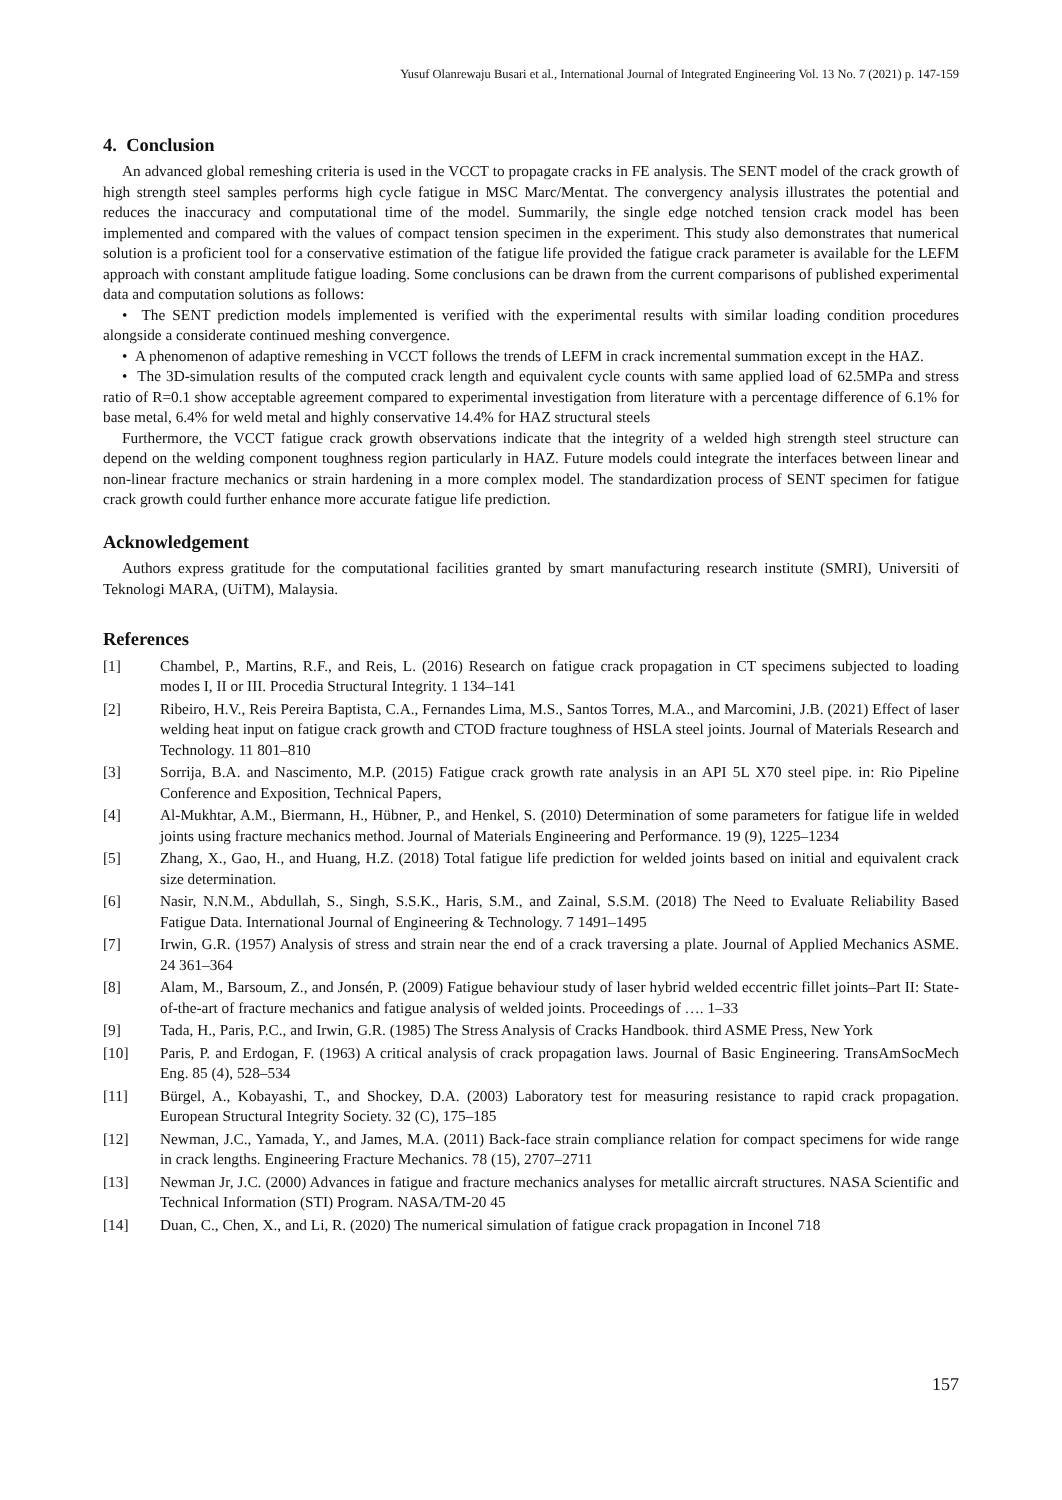Yusuf Olanrewaju Busari et al., International Journal of Integrated Engineering Vol. 13 No. 7 (2021) p. 147-159
4. Conclusion
An advanced global remeshing criteria is used in the VCCT to propagate cracks in FE analysis. The SENT model of the crack growth of high strength steel samples performs high cycle fatigue in MSC Marc/Mentat. The convergency analysis illustrates the potential and reduces the inaccuracy and computational time of the model. Summarily, the single edge notched tension crack model has been implemented and compared with the values of compact tension specimen in the experiment. This study also demonstrates that numerical solution is a proficient tool for a conservative estimation of the fatigue life provided the fatigue crack parameter is available for the LEFM approach with constant amplitude fatigue loading. Some conclusions can be drawn from the current comparisons of published experimental data and computation solutions as follows:
• The SENT prediction models implemented is verified with the experimental results with similar loading condition procedures alongside a considerate continued meshing convergence.
• A phenomenon of adaptive remeshing in VCCT follows the trends of LEFM in crack incremental summation except in the HAZ.
• The 3D-simulation results of the computed crack length and equivalent cycle counts with same applied load of 62.5MPa and stress ratio of R=0.1 show acceptable agreement compared to experimental investigation from literature with a percentage difference of 6.1% for base metal, 6.4% for weld metal and highly conservative 14.4% for HAZ structural steels
Furthermore, the VCCT fatigue crack growth observations indicate that the integrity of a welded high strength steel structure can depend on the welding component toughness region particularly in HAZ. Future models could integrate the interfaces between linear and non-linear fracture mechanics or strain hardening in a more complex model. The standardization process of SENT specimen for fatigue crack growth could further enhance more accurate fatigue life prediction.
Acknowledgement
Authors express gratitude for the computational facilities granted by smart manufacturing research institute (SMRI), Universiti of Teknologi MARA, (UiTM), Malaysia.
References
| [1] | Chambel, P., Martins, R.F., and Reis, L. (2016) Research on fatigue crack propagation in CT specimens subjected to loading modes I, II or III. Procedia Structural Integrity. 1 134–141 |
| [2] | Ribeiro, H.V., Reis Pereira Baptista, C.A., Fernandes Lima, M.S., Santos Torres, M.A., and Marcomini, J.B. (2021) Effect of laser welding heat input on fatigue crack growth and CTOD fracture toughness of HSLA steel joints. Journal of Materials Research and Technology. 11 801–810 |
| [3] | Sorrija, B.A. and Nascimento, M.P. (2015) Fatigue crack growth rate analysis in an API 5L X70 steel pipe. in: Rio Pipeline Conference and Exposition, Technical Papers, |
| [4] | Al-Mukhtar, A.M., Biermann, H., Hübner, P., and Henkel, S. (2010) Determination of some parameters for fatigue life in welded joints using fracture mechanics method. Journal of Materials Engineering and Performance. 19 (9), 1225–1234 |
| [5] | Zhang, X., Gao, H., and Huang, H.Z. (2018) Total fatigue life prediction for welded joints based on initial and equivalent crack size determination. |
| [6] | Nasir, N.N.M., Abdullah, S., Singh, S.S.K., Haris, S.M., and Zainal, S.S.M. (2018) The Need to Evaluate Reliability Based Fatigue Data. International Journal of Engineering & Technology. 7 1491–1495 |
| [7] | Irwin, G.R. (1957) Analysis of stress and strain near the end of a crack traversing a plate. Journal of Applied Mechanics ASME. 24 361–364 |
| [8] | Alam, M., Barsoum, Z., and Jonsén, P. (2009) Fatigue behaviour study of laser hybrid welded eccentric fillet joints–Part II: State-of-the-art of fracture mechanics and fatigue analysis of welded joints. Proceedings of …. 1–33 |
| [9] | Tada, H., Paris, P.C., and Irwin, G.R. (1985) The Stress Analysis of Cracks Handbook. third ASME Press, New York |
| [10] | Paris, P. and Erdogan, F. (1963) A critical analysis of crack propagation laws. Journal of Basic Engineering. TransAmSocMech Eng. 85 (4), 528–534 |
| [11] | Bürgel, A., Kobayashi, T., and Shockey, D.A. (2003) Laboratory test for measuring resistance to rapid crack propagation. European Structural Integrity Society. 32 (C), 175–185 |
| [12] | Newman, J.C., Yamada, Y., and James, M.A. (2011) Back-face strain compliance relation for compact specimens for wide range in crack lengths. Engineering Fracture Mechanics. 78 (15), 2707–2711 |
| [13] | Newman Jr, J.C. (2000) Advances in fatigue and fracture mechanics analyses for metallic aircraft structures. NASA Scientific and Technical Information (STI) Program. NASA/TM-20 45 |
| [14] | Duan, C., Chen, X., and Li, R. (2020) The numerical simulation of fatigue crack propagation in Inconel 718 |
157